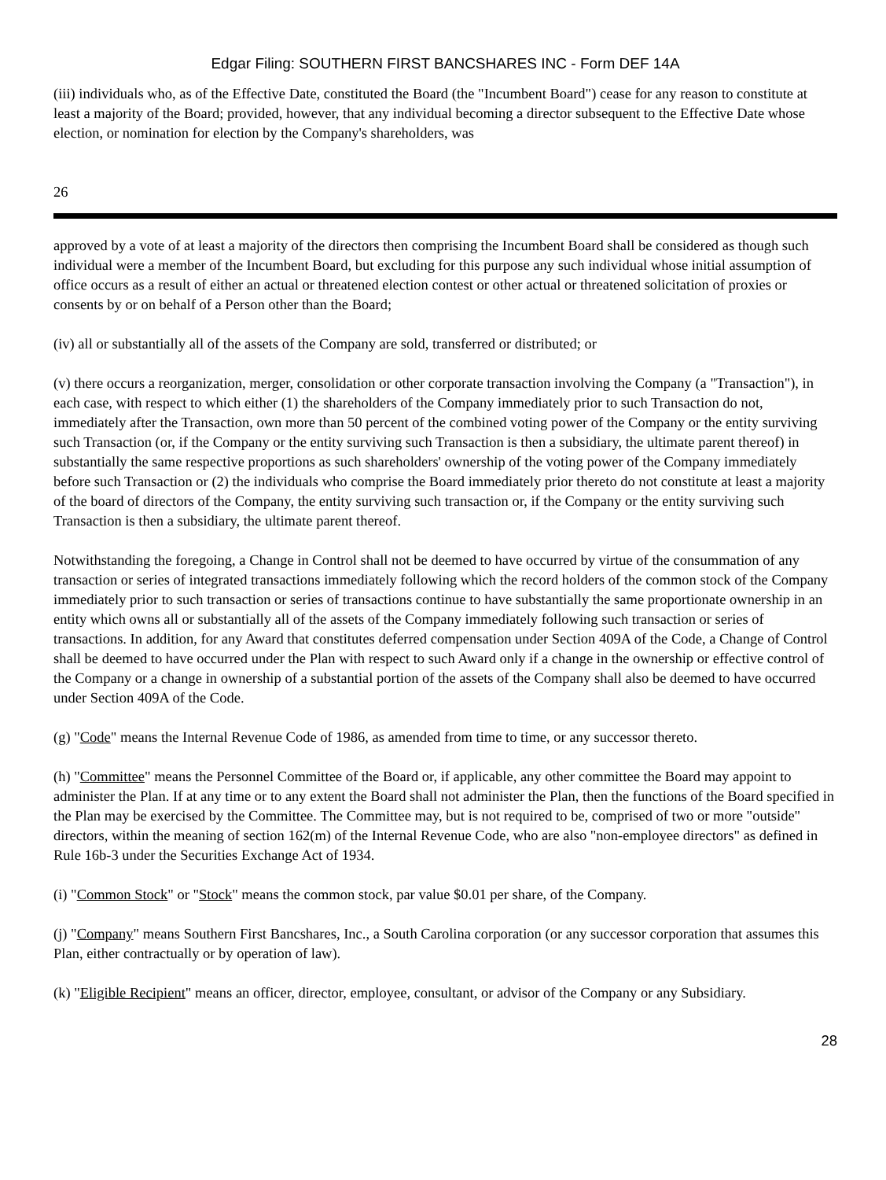Edgar Filing: SOUTHERN FIRST BANCSHARES INC - Form DEF 14A
(iii) individuals who, as of the Effective Date, constituted the Board (the "Incumbent Board") cease for any reason to constitute at least a majority of the Board; provided, however, that any individual becoming a director subsequent to the Effective Date whose election, or nomination for election by the Company's shareholders, was
26
approved by a vote of at least a majority of the directors then comprising the Incumbent Board shall be considered as though such individual were a member of the Incumbent Board, but excluding for this purpose any such individual whose initial assumption of office occurs as a result of either an actual or threatened election contest or other actual or threatened solicitation of proxies or consents by or on behalf of a Person other than the Board;
(iv) all or substantially all of the assets of the Company are sold, transferred or distributed; or
(v) there occurs a reorganization, merger, consolidation or other corporate transaction involving the Company (a "Transaction"), in each case, with respect to which either (1) the shareholders of the Company immediately prior to such Transaction do not, immediately after the Transaction, own more than 50 percent of the combined voting power of the Company or the entity surviving such Transaction (or, if the Company or the entity surviving such Transaction is then a subsidiary, the ultimate parent thereof) in substantially the same respective proportions as such shareholders' ownership of the voting power of the Company immediately before such Transaction or (2) the individuals who comprise the Board immediately prior thereto do not constitute at least a majority of the board of directors of the Company, the entity surviving such transaction or, if the Company or the entity surviving such Transaction is then a subsidiary, the ultimate parent thereof.
Notwithstanding the foregoing, a Change in Control shall not be deemed to have occurred by virtue of the consummation of any transaction or series of integrated transactions immediately following which the record holders of the common stock of the Company immediately prior to such transaction or series of transactions continue to have substantially the same proportionate ownership in an entity which owns all or substantially all of the assets of the Company immediately following such transaction or series of transactions. In addition, for any Award that constitutes deferred compensation under Section 409A of the Code, a Change of Control shall be deemed to have occurred under the Plan with respect to such Award only if a change in the ownership or effective control of the Company or a change in ownership of a substantial portion of the assets of the Company shall also be deemed to have occurred under Section 409A of the Code.
(g) "Code" means the Internal Revenue Code of 1986, as amended from time to time, or any successor thereto.
(h) "Committee" means the Personnel Committee of the Board or, if applicable, any other committee the Board may appoint to administer the Plan. If at any time or to any extent the Board shall not administer the Plan, then the functions of the Board specified in the Plan may be exercised by the Committee. The Committee may, but is not required to be, comprised of two or more "outside" directors, within the meaning of section 162(m) of the Internal Revenue Code, who are also "non-employee directors" as defined in Rule 16b-3 under the Securities Exchange Act of 1934.
(i) "Common Stock" or "Stock" means the common stock, par value $0.01 per share, of the Company.
(j) "Company" means Southern First Bancshares, Inc., a South Carolina corporation (or any successor corporation that assumes this Plan, either contractually or by operation of law).
(k) "Eligible Recipient" means an officer, director, employee, consultant, or advisor of the Company or any Subsidiary.
28